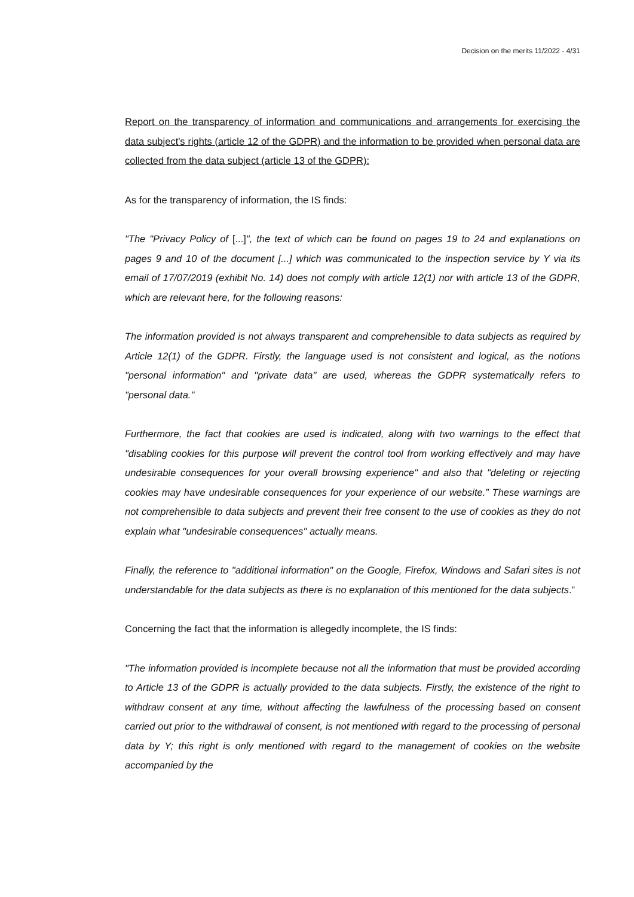Decision on the merits 11/2022 - 4/31
Report on the transparency of information and communications and arrangements for exercising the data subject's rights (article 12 of the GDPR) and the information to be provided when personal data are collected from the data subject (article 13 of the GDPR):
As for the transparency of information, the IS finds:
"The "Privacy Policy of [...]", the text of which can be found on pages 19 to 24 and explanations on pages 9 and 10 of the document [...] which was communicated to the inspection service by Y via its email of 17/07/2019 (exhibit No. 14) does not comply with article 12(1) nor with article 13 of the GDPR, which are relevant here, for the following reasons:
The information provided is not always transparent and comprehensible to data subjects as required by Article 12(1) of the GDPR. Firstly, the language used is not consistent and logical, as the notions "personal information" and "private data" are used, whereas the GDPR systematically refers to "personal data."
Furthermore, the fact that cookies are used is indicated, along with two warnings to the effect that "disabling cookies for this purpose will prevent the control tool from working effectively and may have undesirable consequences for your overall browsing experience" and also that "deleting or rejecting cookies may have undesirable consequences for your experience of our website.” These warnings are not comprehensible to data subjects and prevent their free consent to the use of cookies as they do not explain what "undesirable consequences" actually means.
Finally, the reference to "additional information" on the Google, Firefox, Windows and Safari sites is not understandable for the data subjects as there is no explanation of this mentioned for the data subjects.”
Concerning the fact that the information is allegedly incomplete, the IS finds:
"The information provided is incomplete because not all the information that must be provided according to Article 13 of the GDPR is actually provided to the data subjects. Firstly, the existence of the right to withdraw consent at any time, without affecting the lawfulness of the processing based on consent carried out prior to the withdrawal of consent, is not mentioned with regard to the processing of personal data by Y; this right is only mentioned with regard to the management of cookies on the website accompanied by the